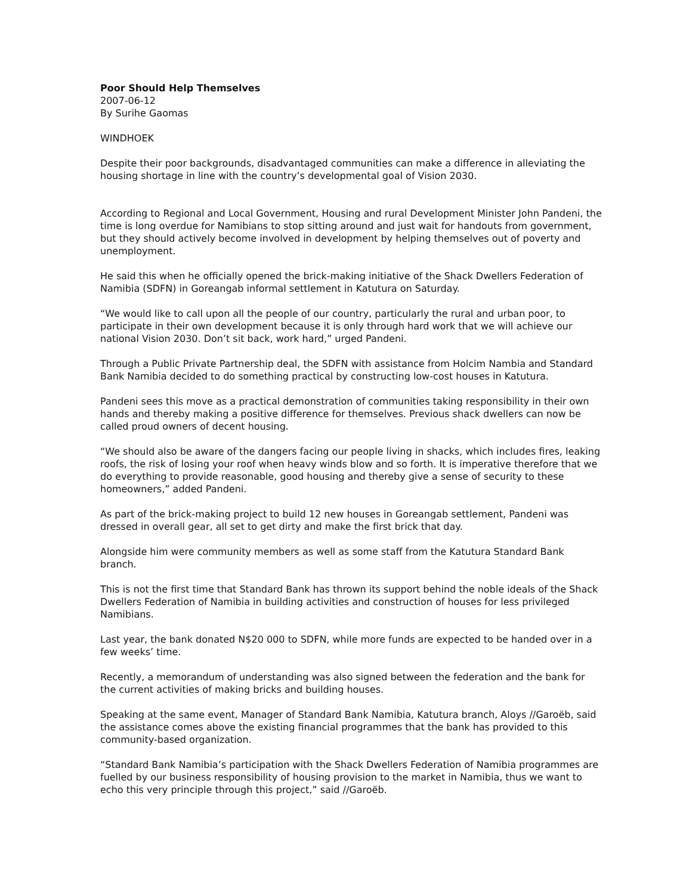Poor Should Help Themselves
2007-06-12
By Surihe Gaomas
WINDHOEK
Despite their poor backgrounds, disadvantaged communities can make a difference in alleviating the housing shortage in line with the country’s developmental goal of Vision 2030.
According to Regional and Local Government, Housing and rural Development Minister John Pandeni, the time is long overdue for Namibians to stop sitting around and just wait for handouts from government, but they should actively become involved in development by helping themselves out of poverty and unemployment.
He said this when he officially opened the brick-making initiative of the Shack Dwellers Federation of Namibia (SDFN) in Goreangab informal settlement in Katutura on Saturday.
“We would like to call upon all the people of our country, particularly the rural and urban poor, to participate in their own development because it is only through hard work that we will achieve our national Vision 2030. Don’t sit back, work hard,” urged Pandeni.
Through a Public Private Partnership deal, the SDFN with assistance from Holcim Nambia and Standard Bank Namibia decided to do something practical by constructing low-cost houses in Katutura.
Pandeni sees this move as a practical demonstration of communities taking responsibility in their own hands and thereby making a positive difference for themselves. Previous shack dwellers can now be called proud owners of decent housing.
“We should also be aware of the dangers facing our people living in shacks, which includes fires, leaking roofs, the risk of losing your roof when heavy winds blow and so forth. It is imperative therefore that we do everything to provide reasonable, good housing and thereby give a sense of security to these homeowners,” added Pandeni.
As part of the brick-making project to build 12 new houses in Goreangab settlement, Pandeni was dressed in overall gear, all set to get dirty and make the first brick that day.
Alongside him were community members as well as some staff from the Katutura Standard Bank branch.
This is not the first time that Standard Bank has thrown its support behind the noble ideals of the Shack Dwellers Federation of Namibia in building activities and construction of houses for less privileged Namibians.
Last year, the bank donated N$20 000 to SDFN, while more funds are expected to be handed over in a few weeks’ time.
Recently, a memorandum of understanding was also signed between the federation and the bank for the current activities of making bricks and building houses.
Speaking at the same event, Manager of Standard Bank Namibia, Katutura branch, Aloys //Garoëb, said the assistance comes above the existing financial programmes that the bank has provided to this community-based organization.
“Standard Bank Namibia’s participation with the Shack Dwellers Federation of Namibia programmes are fuelled by our business responsibility of housing provision to the market in Namibia, thus we want to echo this very principle through this project,” said //Garoëb.